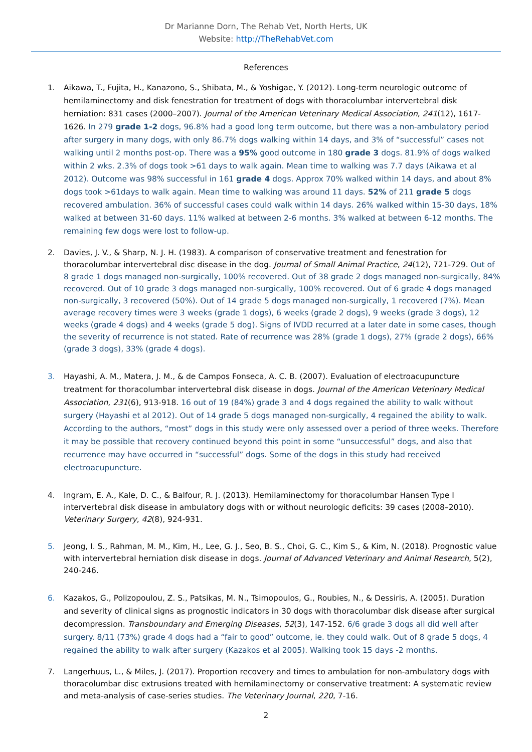Dr Marianne Dorn, The Rehab Vet, North Herts, UK
Website: http://TheRehabVet.com
References
1. Aikawa, T., Fujita, H., Kanazono, S., Shibata, M., & Yoshigae, Y. (2012). Long-term neurologic outcome of hemilaminectomy and disk fenestration for treatment of dogs with thoracolumbar intervertebral disk herniation: 831 cases (2000–2007). Journal of the American Veterinary Medical Association, 241(12), 1617-1626. In 279 grade 1-2 dogs, 96.8% had a good long term outcome, but there was a non-ambulatory period after surgery in many dogs, with only 86.7% dogs walking within 14 days, and 3% of “successful” cases not walking until 2 months post-op. There was a 95% good outcome in 180 grade 3 dogs. 81.9% of dogs walked within 2 wks. 2.3% of dogs took >61 days to walk again. Mean time to walking was 7.7 days (Aikawa et al 2012). Outcome was 98% successful in 161 grade 4 dogs. Approx 70% walked within 14 days, and about 8% dogs took >61days to walk again. Mean time to walking was around 11 days. 52% of 211 grade 5 dogs recovered ambulation. 36% of successful cases could walk within 14 days. 26% walked within 15-30 days, 18% walked at between 31-60 days. 11% walked at between 2-6 months. 3% walked at between 6-12 months. The remaining few dogs were lost to follow-up.
2. Davies, J. V., & Sharp, N. J. H. (1983). A comparison of conservative treatment and fenestration for thoracolumbar intervertebral disc disease in the dog. Journal of Small Animal Practice, 24(12), 721-729. Out of 8 grade 1 dogs managed non-surgically, 100% recovered. Out of 38 grade 2 dogs managed non-surgically, 84% recovered. Out of 10 grade 3 dogs managed non-surgically, 100% recovered. Out of 6 grade 4 dogs managed non-surgically, 3 recovered (50%). Out of 14 grade 5 dogs managed non-surgically, 1 recovered (7%). Mean average recovery times were 3 weeks (grade 1 dogs), 6 weeks (grade 2 dogs), 9 weeks (grade 3 dogs), 12 weeks (grade 4 dogs) and 4 weeks (grade 5 dog). Signs of IVDD recurred at a later date in some cases, though the severity of recurrence is not stated. Rate of recurrence was 28% (grade 1 dogs), 27% (grade 2 dogs), 66% (grade 3 dogs), 33% (grade 4 dogs).
3. Hayashi, A. M., Matera, J. M., & de Campos Fonseca, A. C. B. (2007). Evaluation of electroacupuncture treatment for thoracolumbar intervertebral disk disease in dogs. Journal of the American Veterinary Medical Association, 231(6), 913-918. 16 out of 19 (84%) grade 3 and 4 dogs regained the ability to walk without surgery (Hayashi et al 2012). Out of 14 grade 5 dogs managed non-surgically, 4 regained the ability to walk. According to the authors, “most” dogs in this study were only assessed over a period of three weeks. Therefore it may be possible that recovery continued beyond this point in some “unsuccessful” dogs, and also that recurrence may have occurred in “successful” dogs. Some of the dogs in this study had received electroacupuncture.
4. Ingram, E. A., Kale, D. C., & Balfour, R. J. (2013). Hemilaminectomy for thoracolumbar Hansen Type I intervertebral disk disease in ambulatory dogs with or without neurologic deficits: 39 cases (2008–2010). Veterinary Surgery, 42(8), 924-931.
5. Jeong, I. S., Rahman, M. M., Kim, H., Lee, G. J., Seo, B. S., Choi, G. C., Kim S., & Kim, N. (2018). Prognostic value with intervertebral herniation disk disease in dogs. Journal of Advanced Veterinary and Animal Research, 5(2), 240-246.
6. Kazakos, G., Polizopoulou, Z. S., Patsikas, M. N., Tsimopoulos, G., Roubies, N., & Dessiris, A. (2005). Duration and severity of clinical signs as prognostic indicators in 30 dogs with thoracolumbar disk disease after surgical decompression. Transboundary and Emerging Diseases, 52(3), 147-152. 6/6 grade 3 dogs all did well after surgery. 8/11 (73%) grade 4 dogs had a “fair to good” outcome, ie. they could walk. Out of 8 grade 5 dogs, 4 regained the ability to walk after surgery (Kazakos et al 2005). Walking took 15 days -2 months.
7. Langerhuus, L., & Miles, J. (2017). Proportion recovery and times to ambulation for non-ambulatory dogs with thoracolumbar disc extrusions treated with hemilaminectomy or conservative treatment: A systematic review and meta-analysis of case-series studies. The Veterinary Journal, 220, 7-16.
2